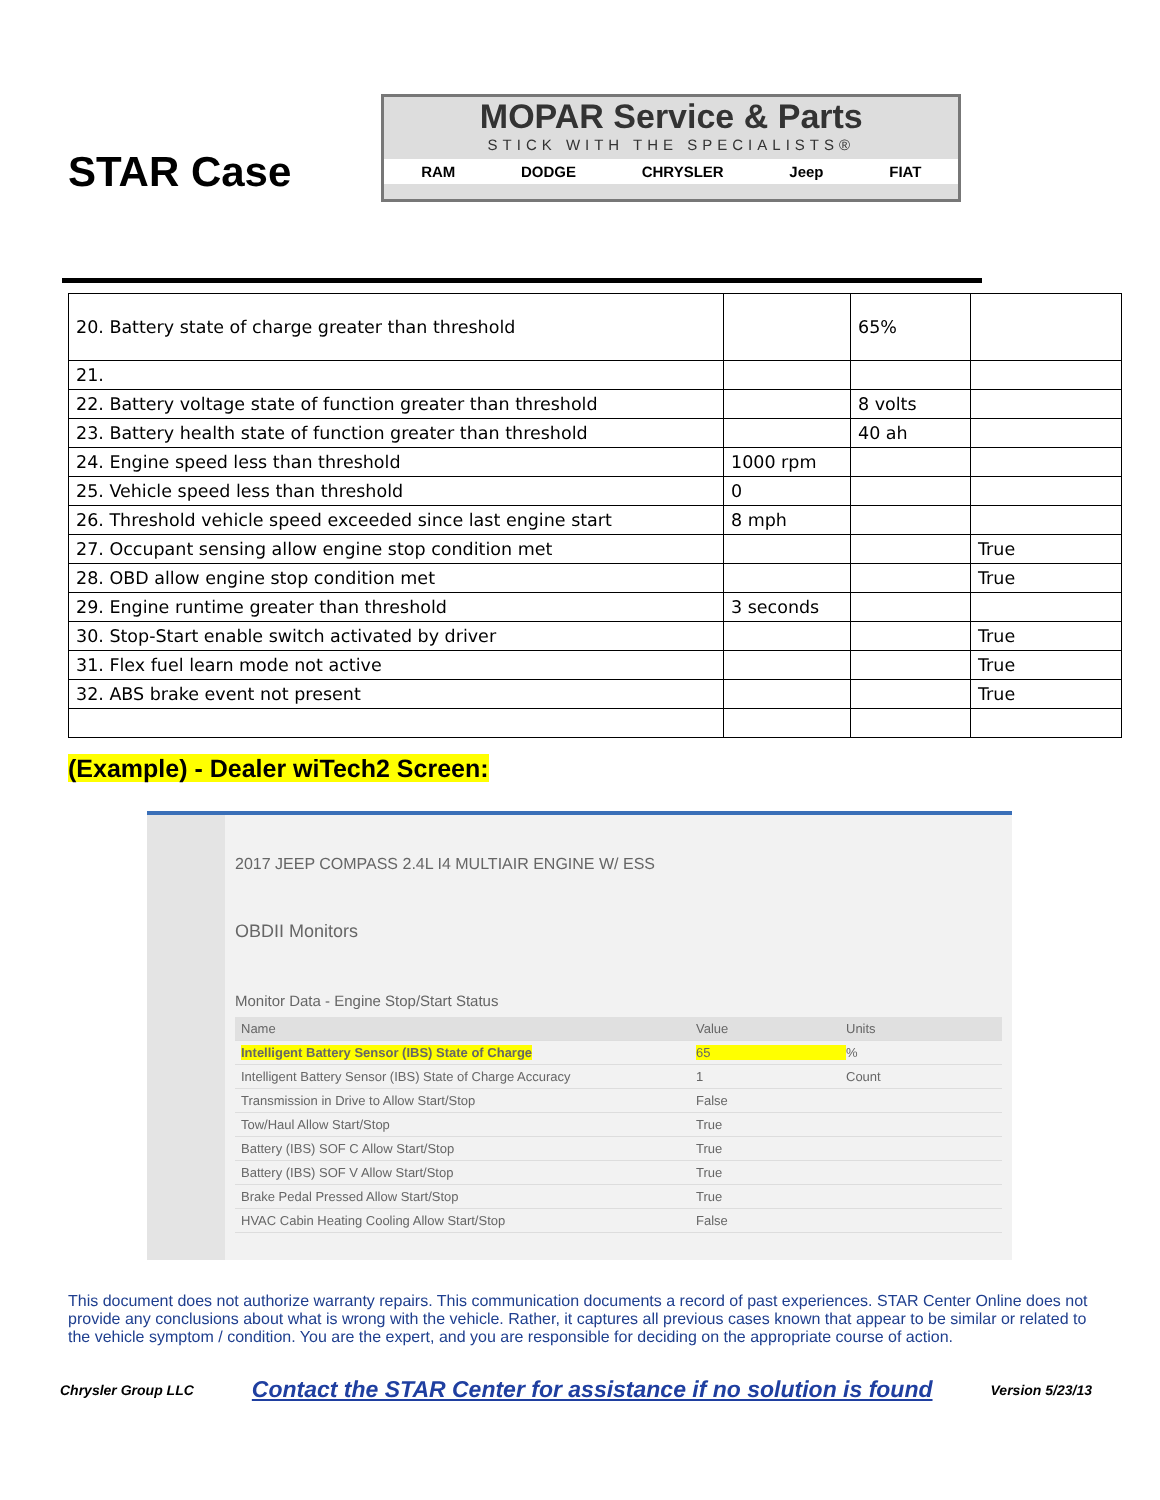STAR Case
MOPAR Service & Parts
STICK WITH THE SPECIALISTS®
RAM DODGE CHRYSLER Jeep FIAT
| 20. Battery state of charge greater than threshold | | 65% | |
| 21. | | | |
| 22. Battery voltage state of function greater than threshold | | 8 volts | |
| 23. Battery health state of function greater than threshold | | 40 ah | |
| 24. Engine speed less than threshold | 1000 rpm | | |
| 25. Vehicle speed less than threshold | 0 | | |
| 26. Threshold vehicle speed exceeded since last engine start | 8 mph | | |
| 27. Occupant sensing allow engine stop condition met | | | True |
| 28. OBD allow engine stop condition met | | | True |
| 29. Engine runtime greater than threshold | 3 seconds | | |
| 30. Stop-Start enable switch activated by driver | | | True |
| 31. Flex fuel learn mode not active | | | True |
| 32. ABS brake event not present | | | True |
(Example) - Dealer wiTech2 Screen:
2017 JEEP COMPASS 2.4L I4 MULTIAIR ENGINE W/ ESS
OBDII Monitors
Monitor Data - Engine Stop/Start Status
Name Value Units
Intelligent Battery Sensor (IBS) State of Charge 65%
Intelligent Battery Sensor (IBS) State of Charge Accuracy 1 Count
Transmission in Drive to Allow Start/Stop False
Tow/Haul Allow Start/Stop True
Battery (IBS) SOF C Allow Start/Stop True
Battery (IBS) SOF V Allow Start/Stop True
Brake Pedal Pressed Allow Start/Stop True
HVAC Cabin Heating Cooling Allow Start/Stop False
This document does not authorize warranty repairs. This communication documents a record of past experiences. STAR Center Online does not provide any conclusions about what is wrong with the vehicle. Rather, it captures all previous cases known that appear to be similar or related to the vehicle symptom / condition. You are the expert, and you are responsible for deciding on the appropriate course of action.
Chrysler Group LLC Contact the STAR Center for assistance if no solution is found Version 5/23/13